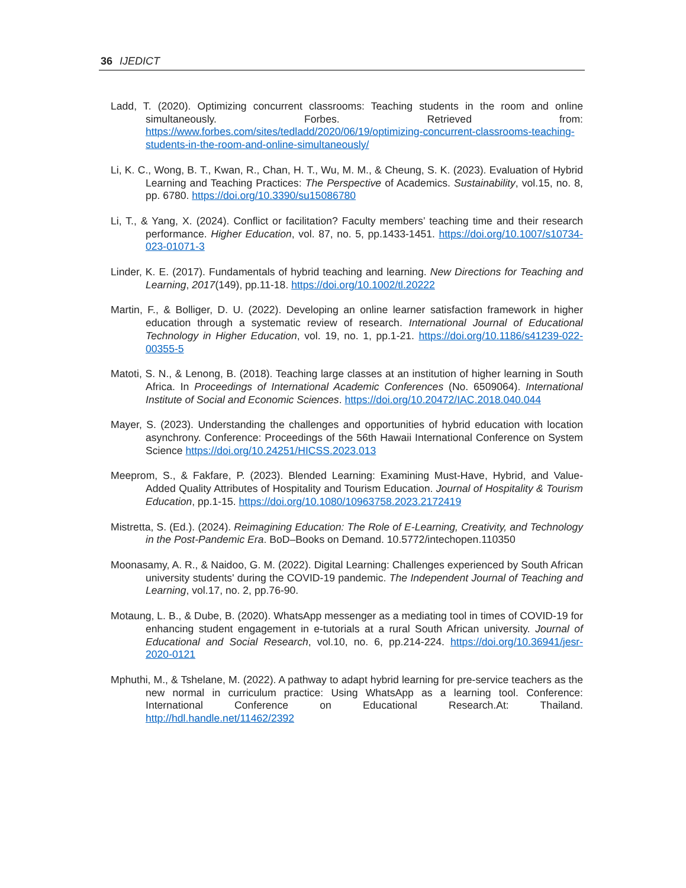36 IJEDICT
Ladd, T. (2020). Optimizing concurrent classrooms: Teaching students in the room and online simultaneously. Forbes. Retrieved from: https://www.forbes.com/sites/tedladd/2020/06/19/optimizing-concurrent-classrooms-teaching-students-in-the-room-and-online-simultaneously/
Li, K. C., Wong, B. T., Kwan, R., Chan, H. T., Wu, M. M., & Cheung, S. K. (2023). Evaluation of Hybrid Learning and Teaching Practices: The Perspective of Academics. Sustainability, vol.15, no. 8, pp. 6780. https://doi.org/10.3390/su15086780
Li, T., & Yang, X. (2024). Conflict or facilitation? Faculty members’ teaching time and their research performance. Higher Education, vol. 87, no. 5, pp.1433-1451. https://doi.org/10.1007/s10734-023-01071-3
Linder, K. E. (2017). Fundamentals of hybrid teaching and learning. New Directions for Teaching and Learning, 2017(149), pp.11-18. https://doi.org/10.1002/tl.20222
Martin, F., & Bolliger, D. U. (2022). Developing an online learner satisfaction framework in higher education through a systematic review of research. International Journal of Educational Technology in Higher Education, vol. 19, no. 1, pp.1-21. https://doi.org/10.1186/s41239-022-00355-5
Matoti, S. N., & Lenong, B. (2018). Teaching large classes at an institution of higher learning in South Africa. In Proceedings of International Academic Conferences (No. 6509064). International Institute of Social and Economic Sciences. https://doi.org/10.20472/IAC.2018.040.044
Mayer, S. (2023). Understanding the challenges and opportunities of hybrid education with location asynchrony. Conference: Proceedings of the 56th Hawaii International Conference on System Science https://doi.org/10.24251/HICSS.2023.013
Meeprom, S., & Fakfare, P. (2023). Blended Learning: Examining Must-Have, Hybrid, and Value-Added Quality Attributes of Hospitality and Tourism Education. Journal of Hospitality & Tourism Education, pp.1-15. https://doi.org/10.1080/10963758.2023.2172419
Mistretta, S. (Ed.). (2024). Reimagining Education: The Role of E-Learning, Creativity, and Technology in the Post-Pandemic Era. BoD–Books on Demand. 10.5772/intechopen.110350
Moonasamy, A. R., & Naidoo, G. M. (2022). Digital Learning: Challenges experienced by South African university students' during the COVID-19 pandemic. The Independent Journal of Teaching and Learning, vol.17, no. 2, pp.76-90.
Motaung, L. B., & Dube, B. (2020). WhatsApp messenger as a mediating tool in times of COVID-19 for enhancing student engagement in e-tutorials at a rural South African university. Journal of Educational and Social Research, vol.10, no. 6, pp.214-224. https://doi.org/10.36941/jesr-2020-0121
Mphuthi, M., & Tshelane, M. (2022). A pathway to adapt hybrid learning for pre-service teachers as the new normal in curriculum practice: Using WhatsApp as a learning tool. Conference: International Conference on Educational Research.At: Thailand. http://hdl.handle.net/11462/2392